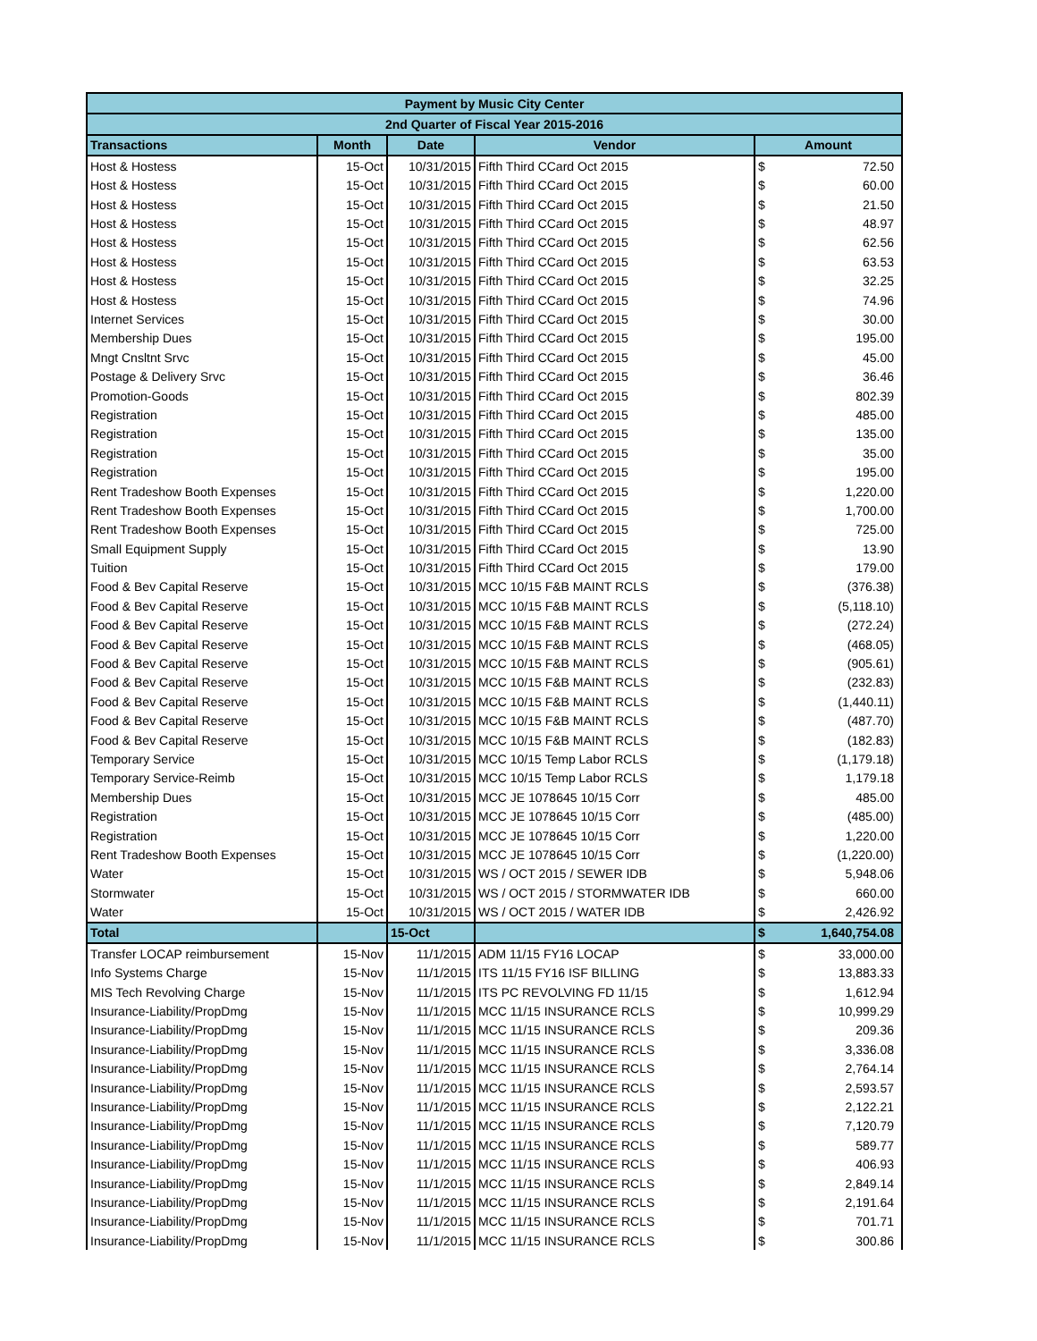| Payment by Music City Center | | | | | |
| --- | --- | --- | --- | --- | --- |
| 2nd Quarter of Fiscal Year 2015-2016 | | | | | |
| Transactions | Month | Date | Vendor | Amount | |
| Host & Hostess | 15-Oct | 10/31/2015 | Fifth Third CCard Oct 2015 | $ | 72.50 |
| Host & Hostess | 15-Oct | 10/31/2015 | Fifth Third CCard Oct 2015 | $ | 60.00 |
| Host & Hostess | 15-Oct | 10/31/2015 | Fifth Third CCard Oct 2015 | $ | 21.50 |
| Host & Hostess | 15-Oct | 10/31/2015 | Fifth Third CCard Oct 2015 | $ | 48.97 |
| Host & Hostess | 15-Oct | 10/31/2015 | Fifth Third CCard Oct 2015 | $ | 62.56 |
| Host & Hostess | 15-Oct | 10/31/2015 | Fifth Third CCard Oct 2015 | $ | 63.53 |
| Host & Hostess | 15-Oct | 10/31/2015 | Fifth Third CCard Oct 2015 | $ | 32.25 |
| Host & Hostess | 15-Oct | 10/31/2015 | Fifth Third CCard Oct 2015 | $ | 74.96 |
| Internet Services | 15-Oct | 10/31/2015 | Fifth Third CCard Oct 2015 | $ | 30.00 |
| Membership Dues | 15-Oct | 10/31/2015 | Fifth Third CCard Oct 2015 | $ | 195.00 |
| Mngt Cnsltnt Srvc | 15-Oct | 10/31/2015 | Fifth Third CCard Oct 2015 | $ | 45.00 |
| Postage & Delivery Srvc | 15-Oct | 10/31/2015 | Fifth Third CCard Oct 2015 | $ | 36.46 |
| Promotion-Goods | 15-Oct | 10/31/2015 | Fifth Third CCard Oct 2015 | $ | 802.39 |
| Registration | 15-Oct | 10/31/2015 | Fifth Third CCard Oct 2015 | $ | 485.00 |
| Registration | 15-Oct | 10/31/2015 | Fifth Third CCard Oct 2015 | $ | 135.00 |
| Registration | 15-Oct | 10/31/2015 | Fifth Third CCard Oct 2015 | $ | 35.00 |
| Registration | 15-Oct | 10/31/2015 | Fifth Third CCard Oct 2015 | $ | 195.00 |
| Rent Tradeshow Booth Expenses | 15-Oct | 10/31/2015 | Fifth Third CCard Oct 2015 | $ | 1,220.00 |
| Rent Tradeshow Booth Expenses | 15-Oct | 10/31/2015 | Fifth Third CCard Oct 2015 | $ | 1,700.00 |
| Rent Tradeshow Booth Expenses | 15-Oct | 10/31/2015 | Fifth Third CCard Oct 2015 | $ | 725.00 |
| Small Equipment Supply | 15-Oct | 10/31/2015 | Fifth Third CCard Oct 2015 | $ | 13.90 |
| Tuition | 15-Oct | 10/31/2015 | Fifth Third CCard Oct 2015 | $ | 179.00 |
| Food & Bev Capital Reserve | 15-Oct | 10/31/2015 | MCC 10/15 F&B MAINT RCLS | $ | (376.38) |
| Food & Bev Capital Reserve | 15-Oct | 10/31/2015 | MCC 10/15 F&B MAINT RCLS | $ | (5,118.10) |
| Food & Bev Capital Reserve | 15-Oct | 10/31/2015 | MCC 10/15 F&B MAINT RCLS | $ | (272.24) |
| Food & Bev Capital Reserve | 15-Oct | 10/31/2015 | MCC 10/15 F&B MAINT RCLS | $ | (468.05) |
| Food & Bev Capital Reserve | 15-Oct | 10/31/2015 | MCC 10/15 F&B MAINT RCLS | $ | (905.61) |
| Food & Bev Capital Reserve | 15-Oct | 10/31/2015 | MCC 10/15 F&B MAINT RCLS | $ | (232.83) |
| Food & Bev Capital Reserve | 15-Oct | 10/31/2015 | MCC 10/15 F&B MAINT RCLS | $ | (1,440.11) |
| Food & Bev Capital Reserve | 15-Oct | 10/31/2015 | MCC 10/15 F&B MAINT RCLS | $ | (487.70) |
| Food & Bev Capital Reserve | 15-Oct | 10/31/2015 | MCC 10/15 F&B MAINT RCLS | $ | (182.83) |
| Temporary Service | 15-Oct | 10/31/2015 | MCC 10/15 Temp Labor RCLS | $ | (1,179.18) |
| Temporary Service-Reimb | 15-Oct | 10/31/2015 | MCC 10/15 Temp Labor RCLS | $ | 1,179.18 |
| Membership Dues | 15-Oct | 10/31/2015 | MCC JE 1078645 10/15 Corr | $ | 485.00 |
| Registration | 15-Oct | 10/31/2015 | MCC JE 1078645 10/15 Corr | $ | (485.00) |
| Registration | 15-Oct | 10/31/2015 | MCC JE 1078645 10/15 Corr | $ | 1,220.00 |
| Rent Tradeshow Booth Expenses | 15-Oct | 10/31/2015 | MCC JE 1078645 10/15 Corr | $ | (1,220.00) |
| Water | 15-Oct | 10/31/2015 | WS / OCT 2015 / SEWER IDB | $ | 5,948.06 |
| Stormwater | 15-Oct | 10/31/2015 | WS / OCT 2015 / STORMWATER IDB | $ | 660.00 |
| Water | 15-Oct | 10/31/2015 | WS / OCT 2015 / WATER IDB | $ | 2,426.92 |
| Total | | 15-Oct | | $ | 1,640,754.08 |
| Transfer LOCAP reimbursement | 15-Nov | 11/1/2015 | ADM 11/15 FY16 LOCAP | $ | 33,000.00 |
| Info Systems Charge | 15-Nov | 11/1/2015 | ITS 11/15 FY16 ISF BILLING | $ | 13,883.33 |
| MIS Tech Revolving Charge | 15-Nov | 11/1/2015 | ITS PC REVOLVING FD 11/15 | $ | 1,612.94 |
| Insurance-Liability/PropDmg | 15-Nov | 11/1/2015 | MCC 11/15 INSURANCE RCLS | $ | 10,999.29 |
| Insurance-Liability/PropDmg | 15-Nov | 11/1/2015 | MCC 11/15 INSURANCE RCLS | $ | 209.36 |
| Insurance-Liability/PropDmg | 15-Nov | 11/1/2015 | MCC 11/15 INSURANCE RCLS | $ | 3,336.08 |
| Insurance-Liability/PropDmg | 15-Nov | 11/1/2015 | MCC 11/15 INSURANCE RCLS | $ | 2,764.14 |
| Insurance-Liability/PropDmg | 15-Nov | 11/1/2015 | MCC 11/15 INSURANCE RCLS | $ | 2,593.57 |
| Insurance-Liability/PropDmg | 15-Nov | 11/1/2015 | MCC 11/15 INSURANCE RCLS | $ | 2,122.21 |
| Insurance-Liability/PropDmg | 15-Nov | 11/1/2015 | MCC 11/15 INSURANCE RCLS | $ | 7,120.79 |
| Insurance-Liability/PropDmg | 15-Nov | 11/1/2015 | MCC 11/15 INSURANCE RCLS | $ | 589.77 |
| Insurance-Liability/PropDmg | 15-Nov | 11/1/2015 | MCC 11/15 INSURANCE RCLS | $ | 406.93 |
| Insurance-Liability/PropDmg | 15-Nov | 11/1/2015 | MCC 11/15 INSURANCE RCLS | $ | 2,849.14 |
| Insurance-Liability/PropDmg | 15-Nov | 11/1/2015 | MCC 11/15 INSURANCE RCLS | $ | 2,191.64 |
| Insurance-Liability/PropDmg | 15-Nov | 11/1/2015 | MCC 11/15 INSURANCE RCLS | $ | 701.71 |
| Insurance-Liability/PropDmg | 15-Nov | 11/1/2015 | MCC 11/15 INSURANCE RCLS | $ | 300.86 |